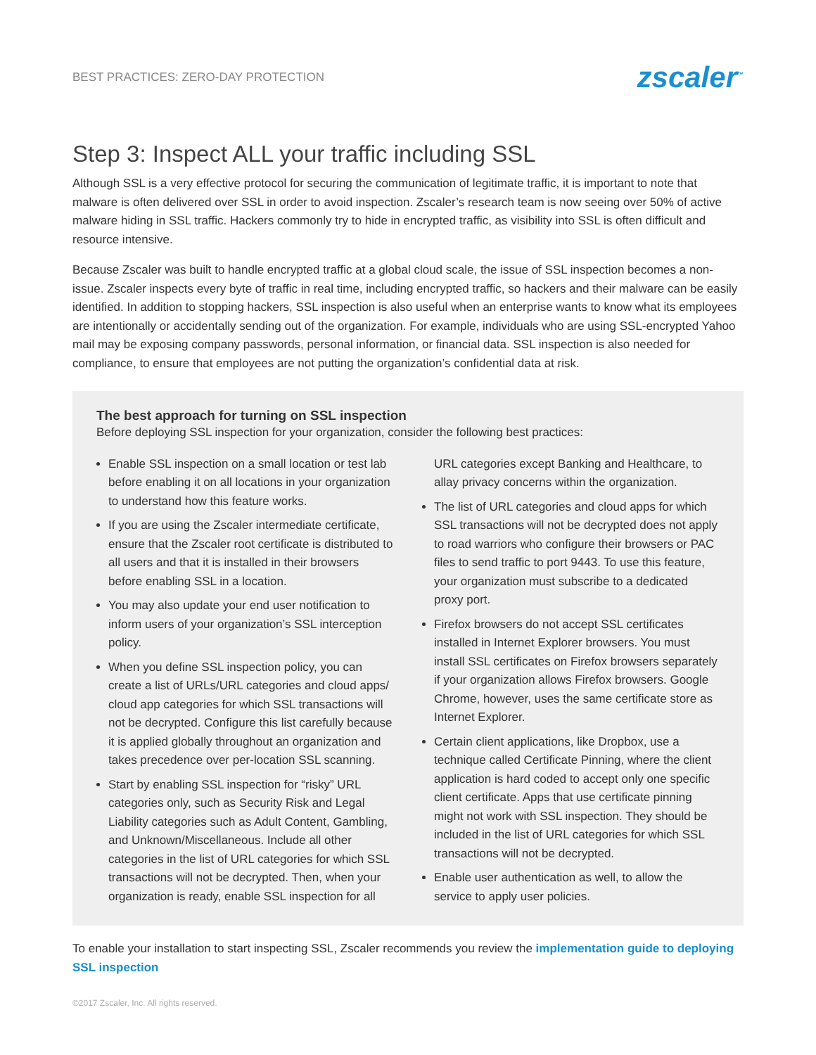BEST PRACTICES: ZERO-DAY PROTECTION zscaler<sup>™</sup>
Step 3: Inspect ALL your traffic including SSL
Although SSL is a very effective protocol for securing the communication of legitimate traffic, it is important to note that malware is often delivered over SSL in order to avoid inspection. Zscaler’s research team is now seeing over 50% of active malware hiding in SSL traffic. Hackers commonly try to hide in encrypted traffic, as visibility into SSL is often difficult and resource intensive.
Because Zscaler was built to handle encrypted traffic at a global cloud scale, the issue of SSL inspection becomes a non-issue. Zscaler inspects every byte of traffic in real time, including encrypted traffic, so hackers and their malware can be easily identified. In addition to stopping hackers, SSL inspection is also useful when an enterprise wants to know what its employees are intentionally or accidentally sending out of the organization. For example, individuals who are using SSL-encrypted Yahoo mail may be exposing company passwords, personal information, or financial data. SSL inspection is also needed for compliance, to ensure that employees are not putting the organization’s confidential data at risk.
The best approach for turning on SSL inspection
Before deploying SSL inspection for your organization, consider the following best practices:
Enable SSL inspection on a small location or test lab before enabling it on all locations in your organization to understand how this feature works.
If you are using the Zscaler intermediate certificate, ensure that the Zscaler root certificate is distributed to all users and that it is installed in their browsers before enabling SSL in a location.
You may also update your end user notification to inform users of your organization’s SSL interception policy.
When you define SSL inspection policy, you can create a list of URLs/URL categories and cloud apps/ cloud app categories for which SSL transactions will not be decrypted. Configure this list carefully because it is applied globally throughout an organization and takes precedence over per-location SSL scanning.
Start by enabling SSL inspection for “risky” URL categories only, such as Security Risk and Legal Liability categories such as Adult Content, Gambling, and Unknown/Miscellaneous. Include all other categories in the list of URL categories for which SSL transactions will not be decrypted. Then, when your organization is ready, enable SSL inspection for all
URL categories except Banking and Healthcare, to allay privacy concerns within the organization.
The list of URL categories and cloud apps for which SSL transactions will not be decrypted does not apply to road warriors who configure their browsers or PAC files to send traffic to port 9443. To use this feature, your organization must subscribe to a dedicated proxy port.
Firefox browsers do not accept SSL certificates installed in Internet Explorer browsers. You must install SSL certificates on Firefox browsers separately if your organization allows Firefox browsers. Google Chrome, however, uses the same certificate store as Internet Explorer.
Certain client applications, like Dropbox, use a technique called Certificate Pinning, where the client application is hard coded to accept only one specific client certificate. Apps that use certificate pinning might not work with SSL inspection. They should be included in the list of URL categories for which SSL transactions will not be decrypted.
Enable user authentication as well, to allow the service to apply user policies.
To enable your installation to start inspecting SSL, Zscaler recommends you review the implementation guide to deploying SSL inspection
©2017 Zscaler, Inc. All rights reserved.